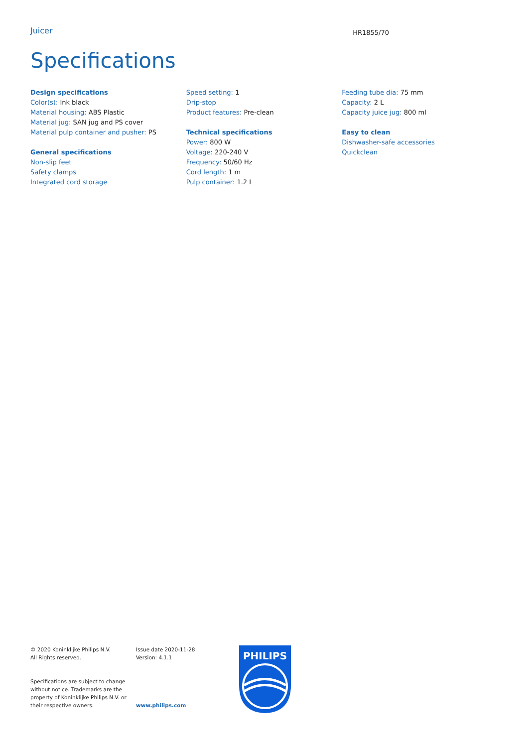Juicer
HR1855/70
Specifications
Design specifications
Color(s): Ink black
Material housing: ABS Plastic
Material jug: SAN jug and PS cover
Material pulp container and pusher: PS
General specifications
Non-slip feet
Safety clamps
Integrated cord storage
Speed setting: 1
Drip-stop
Product features: Pre-clean
Technical specifications
Power: 800 W
Voltage: 220-240 V
Frequency: 50/60 Hz
Cord length: 1 m
Pulp container: 1.2 L
Feeding tube dia: 75 mm
Capacity: 2 L
Capacity juice jug: 800 ml
Easy to clean
Dishwasher-safe accessories
Quickclean
© 2020 Koninklijke Philips N.V.
All Rights reserved.
Specifications are subject to change without notice. Trademarks are the property of Koninklijke Philips N.V. or their respective owners.
Issue date 2020-11-28
Version: 4.1.1
www.philips.com
PHILIPS